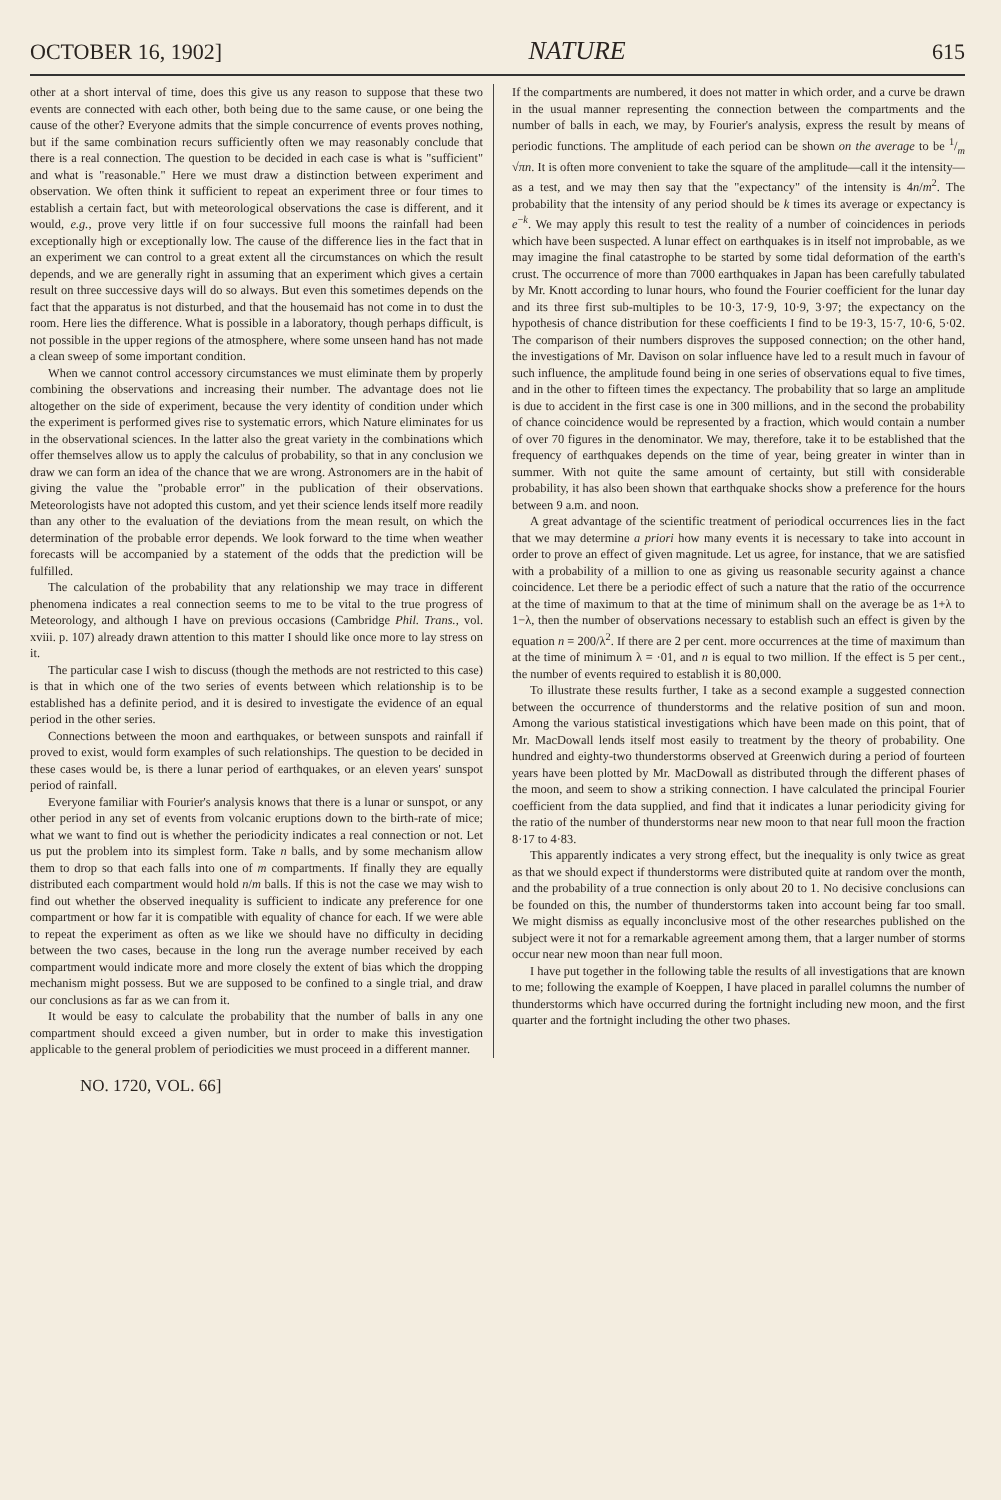OCTOBER 16, 1902] NATURE 615
other at a short interval of time, does this give us any reason to suppose that these two events are connected with each other, both being due to the same cause, or one being the cause of the other? Everyone admits that the simple concurrence of events proves nothing, but if the same combination recurs sufficiently often we may reasonably conclude that there is a real connection. The question to be decided in each case is what is "sufficient" and what is "reasonable." Here we must draw a distinction between experiment and observation. We often think it sufficient to repeat an experiment three or four times to establish a certain fact, but with meteorological observations the case is different, and it would, e.g., prove very little if on four successive full moons the rainfall had been exceptionally high or exceptionally low. The cause of the difference lies in the fact that in an experiment we can control to a great extent all the circumstances on which the result depends, and we are generally right in assuming that an experiment which gives a certain result on three successive days will do so always. But even this sometimes depends on the fact that the apparatus is not disturbed, and that the housemaid has not come in to dust the room. Here lies the difference. What is possible in a laboratory, though perhaps difficult, is not possible in the upper regions of the atmosphere, where some unseen hand has not made a clean sweep of some important condition.
When we cannot control accessory circumstances we must eliminate them by properly combining the observations and increasing their number. The advantage does not lie altogether on the side of experiment, because the very identity of condition under which the experiment is performed gives rise to systematic errors, which Nature eliminates for us in the observational sciences. In the latter also the great variety in the combinations which offer themselves allow us to apply the calculus of probability, so that in any conclusion we draw we can form an idea of the chance that we are wrong. Astronomers are in the habit of giving the value the "probable error" in the publication of their observations. Meteorologists have not adopted this custom, and yet their science lends itself more readily than any other to the evaluation of the deviations from the mean result, on which the determination of the probable error depends. We look forward to the time when weather forecasts will be accompanied by a statement of the odds that the prediction will be fulfilled.
The calculation of the probability that any relationship we may trace in different phenomena indicates a real connection seems to me to be vital to the true progress of Meteorology, and although I have on previous occasions (Cambridge Phil. Trans., vol. xviii. p. 107) already drawn attention to this matter I should like once more to lay stress on it.
The particular case I wish to discuss (though the methods are not restricted to this case) is that in which one of the two series of events between which relationship is to be established has a definite period, and it is desired to investigate the evidence of an equal period in the other series.
Connections between the moon and earthquakes, or between sunspots and rainfall if proved to exist, would form examples of such relationships. The question to be decided in these cases would be, is there a lunar period of earthquakes, or an eleven years' sunspot period of rainfall.
Everyone familiar with Fourier's analysis knows that there is a lunar or sunspot, or any other period in any set of events from volcanic eruptions down to the birth-rate of mice; what we want to find out is whether the periodicity indicates a real connection or not. Let us put the problem into its simplest form. Take n balls, and by some mechanism allow them to drop so that each falls into one of m compartments. If finally they are equally distributed each compartment would hold n/m balls. If this is not the case we may wish to find out whether the observed inequality is sufficient to indicate any preference for one compartment or how far it is compatible with equality of chance for each. If we were able to repeat the experiment as often as we like we should have no difficulty in deciding between the two cases, because in the long run the average number received by each compartment would indicate more and more closely the extent of bias which the dropping mechanism might possess. But we are supposed to be confined to a single trial, and draw our conclusions as far as we can from it.
It would be easy to calculate the probability that the number of balls in any one compartment should exceed a given number, but in order to make this investigation applicable to the general problem of periodicities we must proceed in a different manner.
If the compartments are numbered, it does not matter in which order, and a curve be drawn in the usual manner representing the connection between the compartments and the number of balls in each, we may, by Fourier's analysis, express the result by means of periodic functions. The amplitude of each period can be shown on the average to be 1/m √πn. It is often more convenient to take the square of the amplitude—call it the intensity—as a test, and we may then say that the "expectancy" of the intensity is 4n/m<sup>2</sup>. The probability that the intensity of any period should be k times its average or expectancy is e<sup>−k</sup>. We may apply this result to test the reality of a number of coincidences in periods which have been suspected. A lunar effect on earthquakes is in itself not improbable, as we may imagine the final catastrophe to be started by some tidal deformation of the earth's crust. The occurrence of more than 7000 earthquakes in Japan has been carefully tabulated by Mr. Knott according to lunar hours, who found the Fourier coefficient for the lunar day and its three first sub-multiples to be 10·3, 17·9, 10·9, 3·97; the expectancy on the hypothesis of chance distribution for these coefficients I find to be 19·3, 15·7, 10·6, 5·02. The comparison of their numbers disproves the supposed connection; on the other hand, the investigations of Mr. Davison on solar influence have led to a result much in favour of such influence, the amplitude found being in one series of observations equal to five times, and in the other to fifteen times the expectancy. The probability that so large an amplitude is due to accident in the first case is one in 300 millions, and in the second the probability of chance coincidence would be represented by a fraction, which would contain a number of over 70 figures in the denominator. We may, therefore, take it to be established that the frequency of earthquakes depends on the time of year, being greater in winter than in summer. With not quite the same amount of certainty, but still with considerable probability, it has also been shown that earthquake shocks show a preference for the hours between 9 a.m. and noon.
A great advantage of the scientific treatment of periodical occurrences lies in the fact that we may determine a priori how many events it is necessary to take into account in order to prove an effect of given magnitude. Let us agree, for instance, that we are satisfied with a probability of a million to one as giving us reasonable security against a chance coincidence. Let there be a periodic effect of such a nature that the ratio of the occurrence at the time of maximum to that at the time of minimum shall on the average be as 1+λ to 1−λ, then the number of observations necessary to establish such an effect is given by the equation n = 200/λ<sup>2</sup>. If there are 2 per cent. more occurrences at the time of maximum than at the time of minimum λ = ·01, and n is equal to two million. If the effect is 5 per cent., the number of events required to establish it is 80,000.
To illustrate these results further, I take as a second example a suggested connection between the occurrence of thunderstorms and the relative position of sun and moon. Among the various statistical investigations which have been made on this point, that of Mr. MacDowall lends itself most easily to treatment by the theory of probability. One hundred and eighty-two thunderstorms observed at Greenwich during a period of fourteen years have been plotted by Mr. MacDowall as distributed through the different phases of the moon, and seem to show a striking connection. I have calculated the principal Fourier coefficient from the data supplied, and find that it indicates a lunar periodicity giving for the ratio of the number of thunderstorms near new moon to that near full moon the fraction 8·17 to 4·83.
This apparently indicates a very strong effect, but the inequality is only twice as great as that we should expect if thunderstorms were distributed quite at random over the month, and the probability of a true connection is only about 20 to 1. No decisive conclusions can be founded on this, the number of thunderstorms taken into account being far too small. We might dismiss as equally inconclusive most of the other researches published on the subject were it not for a remarkable agreement among them, that a larger number of storms occur near new moon than near full moon.
I have put together in the following table the results of all investigations that are known to me; following the example of Koeppen, I have placed in parallel columns the number of thunderstorms which have occurred during the fortnight including new moon, and the first quarter and the fortnight including the other two phases.
NO. 1720, VOL. 66]